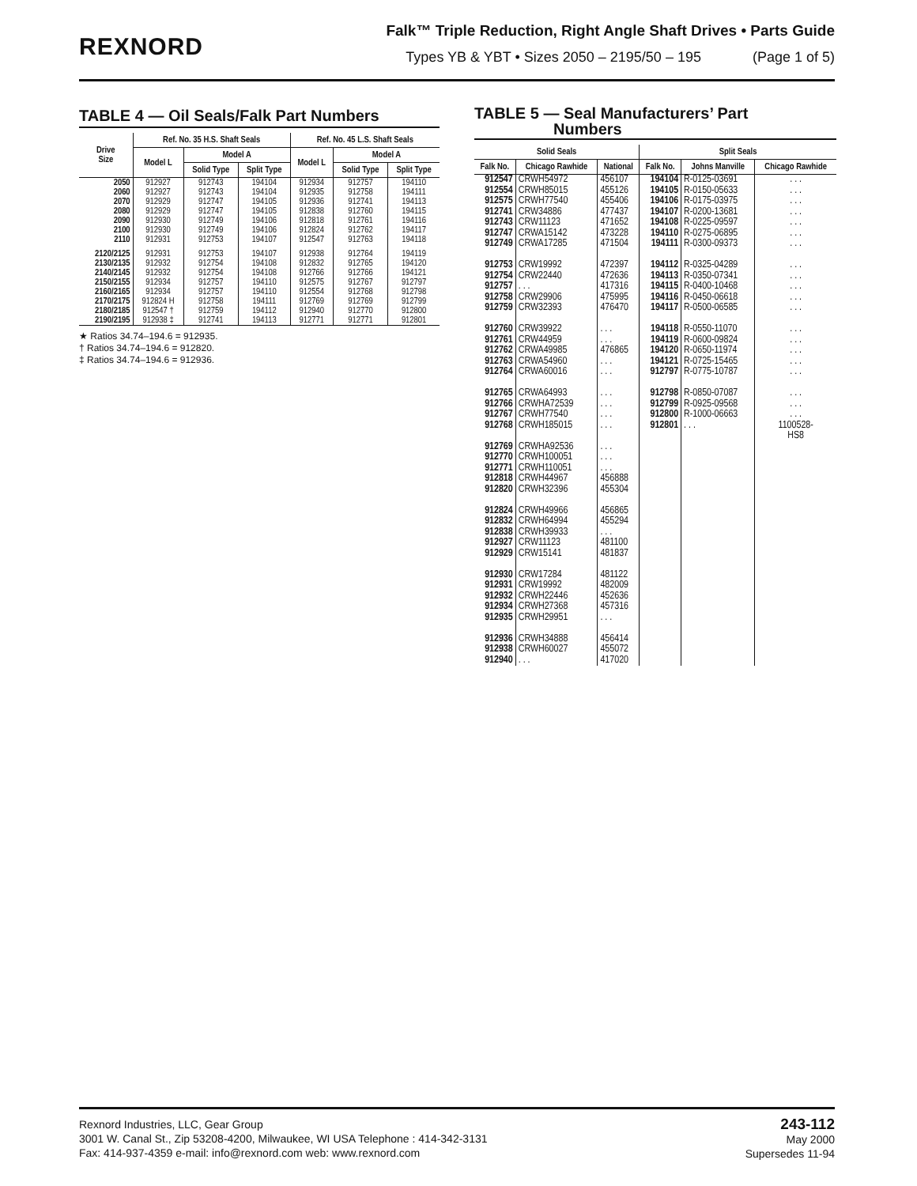REXNORD
Falk™ Triple Reduction, Right Angle Shaft Drives • Parts Guide
Types YB & YBT • Sizes 2050 – 2195/50 – 195 (Page 1 of 5)
TABLE 4 — Oil Seals/Falk Part Numbers
| Drive Size | Ref. No. 35 H.S. Shaft Seals | | | Ref. No. 45 L.S. Shaft Seals | | |
| --- | --- | --- | --- | --- | --- | --- |
| | Model L | Model A | | Model L | Model A | |
| | | Solid Type | Split Type | | Solid Type | Split Type |
| 2050 2060 2070 2080 2090 2100 2110 | 912927 912927 912929 912929 912930 912930 912931 | 912743 912743 912747 912747 912749 912749 912753 | 194104 194104 194105 194105 194106 194106 194107 | 912934 912935 912936 912838 912818 912824 912547 | 912757 912758 912741 912760 912761 912762 912763 | 194110 194111 194113 194115 194116 194117 194118 |
| 2120/2125 2130/2135 2140/2145 2150/2155 2160/2165 2170/2175 2180/2185 2190/2195 | 912931 912932 912932 912934 912934 912824 H 912547 † 912938 ‡ | 912753 912754 912754 912757 912757 912758 912759 912741 | 194107 194108 194108 194110 194110 194111 194112 194113 | 912938 912832 912766 912575 912554 912769 912940 912771 | 912764 912765 912766 912767 912768 912769 912770 912771 | 194119 194120 194121 912797 912798 912799 912800 912801 |
★ Ratios 34.74–194.6 = 912935.
† Ratios 34.74–194.6 = 912820.
‡ Ratios 34.74–194.6 = 912936.
TABLE 5 — Seal Manufacturers’ Part
Numbers
| Solid Seals | | | Split Seals | | |
| --- | --- | --- | --- | --- | --- |
| Falk No. | Chicago Rawhide | National | Falk No. | Johns Manville | Chicago Rawhide |
| 912547 912554 912575 912741 912743 912747 912749 912753 912754 912757 912758 912759 912760 912761 912762 912763 912764 912765 912766 912767 912768 912769 912770 912771 912818 912820 912824 912832 912838 912927 912929 912930 912931 912932 912934 912935 912936 912938 912940 | CRWH54972 CRWH85015 CRWH77540 CRW34886 CRW11123 CRWA15142 CRWA17285 CRW19992 CRW22440 . . . CRW29906 CRW32393 CRW39922 CRW44959 CRWA49985 CRWA54960 CRWA60016 CRWA64993 CRWHA72539 CRWH77540 CRWH185015 CRWHA92536 CRWH100051 CRWH110051 CRWH44967 CRWH32396 CRWH49966 CRWH64994 CRWH39933 CRW11123 CRW15141 CRW17284 CRW19992 CRWH22446 CRWH27368 CRWH29951 CRWH34888 CRWH60027 . . . | 456107 455126 455406 477437 471652 473228 471504 472397 472636 417316 475995 476470 . . . . . . 476865 . . . . . . . . . . . . . . . . . . . . . . . . . . . 456888 455304 456865 455294 . . . 481100 481837 481122 482009 452636 457316 . . . 456414 455072 417020 | 194104 194105 194106 194107 194108 194110 194111 194112 194113 194115 194116 194117 194118 194119 194120 194121 912797 912798 912799 912800 912801 | R-0125-03691 R-0150-05633 R-0175-03975 R-0200-13681 R-0225-09597 R-0275-06895 R-0300-09373 R-0325-04289 R-0350-07341 R-0400-10468 R-0450-06618 R-0500-06585 R-0550-11070 R-0600-09824 R-0650-11974 R-0725-15465 R-0775-10787 R-0850-07087 R-0925-09568 R-1000-06663 . . . | . . . . . . . . . . . . . . . . . . . . . . . . . . . . . . . . . . . . . . . . . . . . . . . . . . . . . . . . . . . . 1100528- HS8 |
Rexnord Industries, LLC, Gear Group
3001 W. Canal St., Zip 53208-4200, Milwaukee, WI USA Telephone : 414-342-3131
Fax: 414-937-4359 e-mail: info@rexnord.com web: www.rexnord.com
243-112
May 2000
Supersedes 11-94